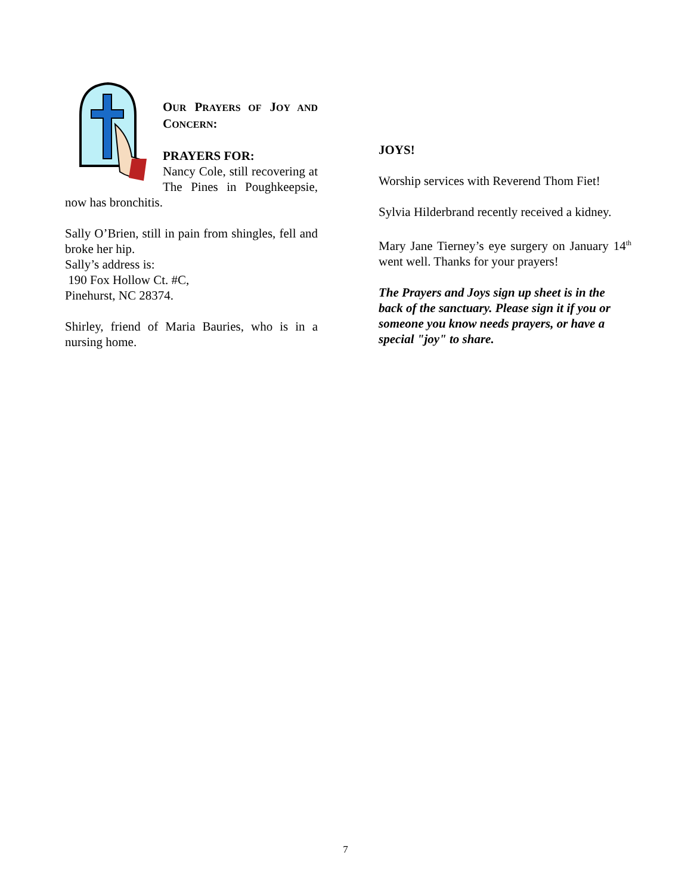OUR PRAYERS OF JOY AND CONCERN:
PRAYERS FOR:
Nancy Cole, still recovering at The Pines in Poughkeepsie, now has bronchitis.
Sally O’Brien, still in pain from shingles, fell and broke her hip.
Sally’s address is:
190 Fox Hollow Ct. #C,
Pinehurst, NC 28374.
Shirley, friend of Maria Bauries, who is in a nursing home.
JOYS!
Worship services with Reverend Thom Fiet!
Sylvia Hilderbrand recently received a kidney.
Mary Jane Tierney’s eye surgery on January 14<sup>th</sup> went well. Thanks for your prayers!
The Prayers and Joys sign up sheet is in the back of the sanctuary. Please sign it if you or someone you know needs prayers, or have a special "joy" to share.
7